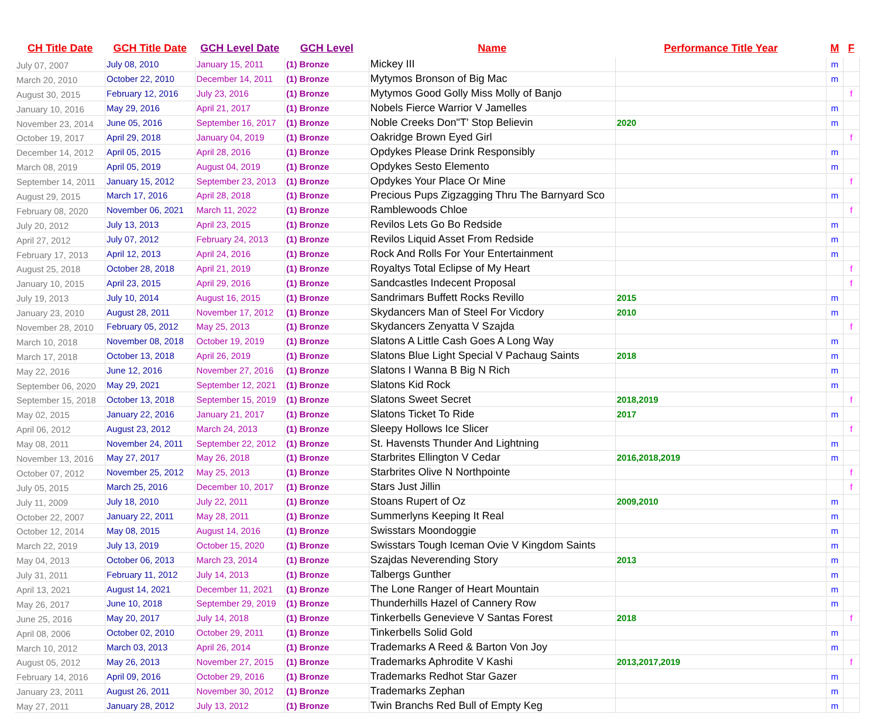| CH Title Date | GCH Title Date | GCH Level Date | GCH Level | Name | Performance Title Year | M | F |
| --- | --- | --- | --- | --- | --- | --- | --- |
| July 07, 2007 | July 08, 2010 | January 15, 2011 | (1) Bronze | Mickey III | | m | |
| March 20, 2010 | October 22, 2010 | December 14, 2011 | (1) Bronze | Mytymos Bronson of Big Mac | | m | |
| August 30, 2015 | February 12, 2016 | July 23, 2016 | (1) Bronze | Mytymos Good Golly Miss Molly of Banjo | | | f |
| January 10, 2016 | May 29, 2016 | April 21, 2017 | (1) Bronze | Nobels Fierce Warrior V Jamelles | | m | |
| November 23, 2014 | June 05, 2016 | September 16, 2017 | (1) Bronze | Noble Creeks Don"T' Stop Believin | 2020 | m | |
| October 19, 2017 | April 29, 2018 | January 04, 2019 | (1) Bronze | Oakridge Brown Eyed Girl | | | f |
| December 14, 2012 | April 05, 2015 | April 28, 2016 | (1) Bronze | Opdykes Please Drink Responsibly | | m | |
| March 08, 2019 | April 05, 2019 | August 04, 2019 | (1) Bronze | Opdykes Sesto Elemento | | m | |
| September 14, 2011 | January 15, 2012 | September 23, 2013 | (1) Bronze | Opdykes Your Place Or Mine | | | f |
| August 29, 2015 | March 17, 2016 | April 28, 2018 | (1) Bronze | Precious Pups Zigzagging Thru The Barnyard Sco | | m | |
| February 08, 2020 | November 06, 2021 | March 11, 2022 | (1) Bronze | Ramblewoods Chloe | | | f |
| July 20, 2012 | July 13, 2013 | April 23, 2015 | (1) Bronze | Revilos Lets Go Bo Redside | | m | |
| April 27, 2012 | July 07, 2012 | February 24, 2013 | (1) Bronze | Revilos Liquid Asset From Redside | | m | |
| February 17, 2013 | April 12, 2013 | April 24, 2016 | (1) Bronze | Rock And Rolls For Your Entertainment | | m | |
| August 25, 2018 | October 28, 2018 | April 21, 2019 | (1) Bronze | Royaltys Total Eclipse of My Heart | | | f |
| January 10, 2015 | April 23, 2015 | April 29, 2016 | (1) Bronze | Sandcastles Indecent Proposal | | | f |
| July 19, 2013 | July 10, 2014 | August 16, 2015 | (1) Bronze | Sandrimars Buffett Rocks Revillo | 2015 | m | |
| January 23, 2010 | August 28, 2011 | November 17, 2012 | (1) Bronze | Skydancers Man of Steel For Vicdory | 2010 | m | |
| November 28, 2010 | February 05, 2012 | May 25, 2013 | (1) Bronze | Skydancers Zenyatta V Szajda | | | f |
| March 10, 2018 | November 08, 2018 | October 19, 2019 | (1) Bronze | Slatons A Little Cash Goes A Long Way | | m | |
| March 17, 2018 | October 13, 2018 | April 26, 2019 | (1) Bronze | Slatons Blue Light Special V Pachaug Saints | 2018 | m | |
| May 22, 2016 | June 12, 2016 | November 27, 2016 | (1) Bronze | Slatons I Wanna B Big N Rich | | m | |
| September 06, 2020 | May 29, 2021 | September 12, 2021 | (1) Bronze | Slatons Kid Rock | | m | |
| September 15, 2018 | October 13, 2018 | September 15, 2019 | (1) Bronze | Slatons Sweet Secret | 2018,2019 | | f |
| May 02, 2015 | January 22, 2016 | January 21, 2017 | (1) Bronze | Slatons Ticket To Ride | 2017 | m | |
| April 06, 2012 | August 23, 2012 | March 24, 2013 | (1) Bronze | Sleepy Hollows Ice Slicer | | | f |
| May 08, 2011 | November 24, 2011 | September 22, 2012 | (1) Bronze | St. Havensts Thunder And Lightning | | m | |
| November 13, 2016 | May 27, 2017 | May 26, 2018 | (1) Bronze | Starbrites Ellington V Cedar | 2016,2018,2019 | m | |
| October 07, 2012 | November 25, 2012 | May 25, 2013 | (1) Bronze | Starbrites Olive N Northpointe | | | f |
| July 05, 2015 | March 25, 2016 | December 10, 2017 | (1) Bronze | Stars Just Jillin | | | f |
| July 11, 2009 | July 18, 2010 | July 22, 2011 | (1) Bronze | Stoans Rupert of Oz | 2009,2010 | m | |
| October 22, 2007 | January 22, 2011 | May 28, 2011 | (1) Bronze | Summerlyns Keeping It Real | | m | |
| October 12, 2014 | May 08, 2015 | August 14, 2016 | (1) Bronze | Swisstars Moondoggie | | m | |
| March 22, 2019 | July 13, 2019 | October 15, 2020 | (1) Bronze | Swisstars Tough Iceman Ovie V Kingdom Saints | | m | |
| May 04, 2013 | October 06, 2013 | March 23, 2014 | (1) Bronze | Szajdas Neverending Story | 2013 | m | |
| July 31, 2011 | February 11, 2012 | July 14, 2013 | (1) Bronze | Talbergs Gunther | | m | |
| April 13, 2021 | August 14, 2021 | December 11, 2021 | (1) Bronze | The Lone Ranger of Heart Mountain | | m | |
| May 26, 2017 | June 10, 2018 | September 29, 2019 | (1) Bronze | Thunderhills Hazel of Cannery Row | | m | |
| June 25, 2016 | May 20, 2017 | July 14, 2018 | (1) Bronze | Tinkerbells Genevieve V Santas Forest | 2018 | | f |
| April 08, 2006 | October 02, 2010 | October 29, 2011 | (1) Bronze | Tinkerbells Solid Gold | | m | |
| March 10, 2012 | March 03, 2013 | April 26, 2014 | (1) Bronze | Trademarks A Reed & Barton Von Joy | | m | |
| August 05, 2012 | May 26, 2013 | November 27, 2015 | (1) Bronze | Trademarks Aphrodite V Kashi | 2013,2017,2019 | | f |
| February 14, 2016 | April 09, 2016 | October 29, 2016 | (1) Bronze | Trademarks Redhot Star Gazer | | m | |
| January 23, 2011 | August 26, 2011 | November 30, 2012 | (1) Bronze | Trademarks Zephan | | m | |
| May 27, 2011 | January 28, 2012 | July 13, 2012 | (1) Bronze | Twin Branchs Red Bull of Empty Keg | | m | |